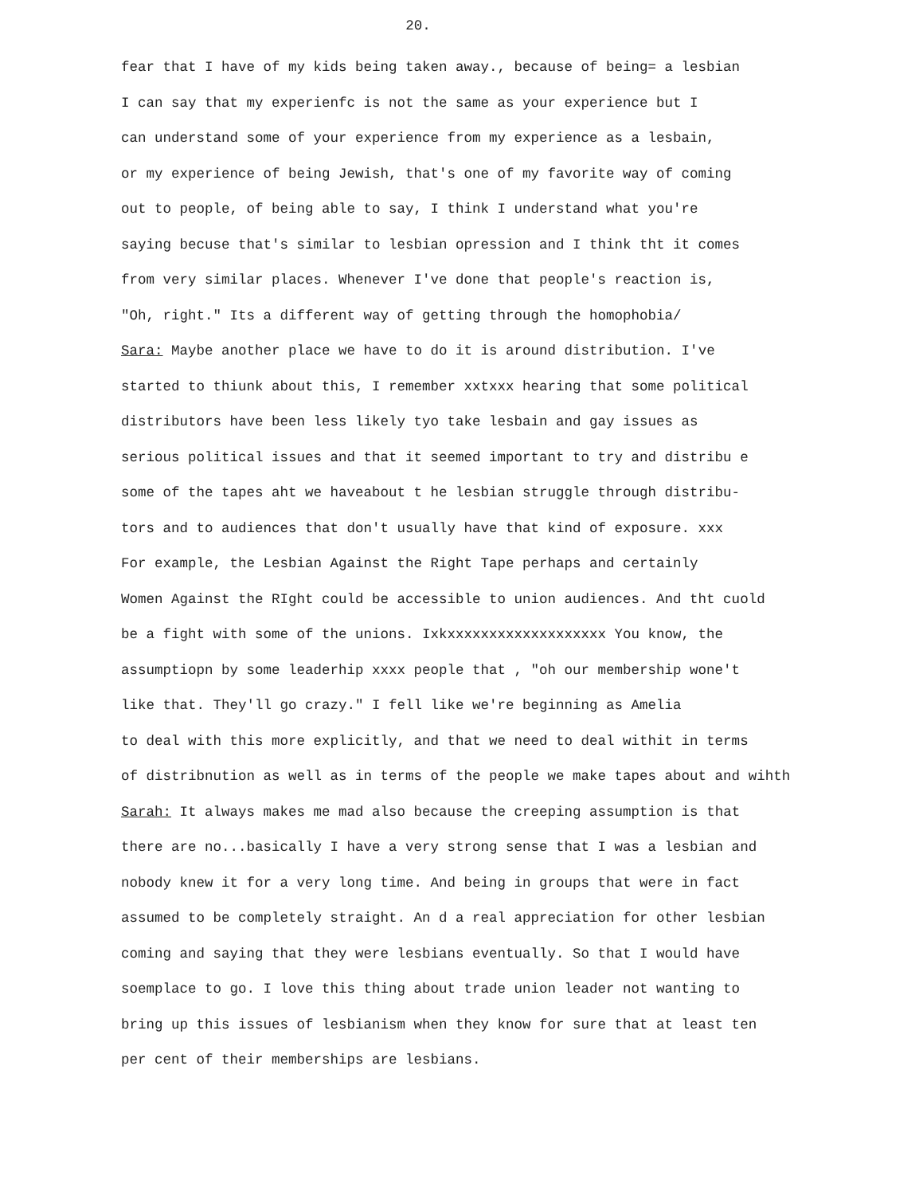20.
fear that I have of my kids being taken away., because of being= a lesbian
I can say that my experienfc is not the same as your experience but I
can understand some of your experience from my experience as a lesbain,
or my experience of being Jewish, that's one of my favorite way of coming
out to people, of being able to say, I think I understand what you're
saying becuse that's similar to lesbian opression and I think tht it comes
from very similar places. Whenever I've done that people's reaction is,
"Oh, right." Its a different way of getting through the homophobia/
Sara: Maybe another place we have to do it is around distribution. I've
started to thiunk about this, I remember xxtxxx hearing that some political
distributors have been less likely tyo take lesbain and gay issues as
serious political issues and that it seemed important to try and distribu e
some of the tapes aht we haveabout t he lesbian struggle through distribu-
tors and to audiences that don't usually have that kind of exposure. xxx
For example, the Lesbian Against the Right Tape perhaps and certainly
Women Against the RIght could be accessible to union audiences. And tht cuold
be a fight with some of the unions. Ixkxxxxxxxxxxxxxxxxxxx You know, the
assumptiopn by some leaderhip xxxx people that , "oh our membership wone't
like that. They'll go crazy." I fell like we're beginning as Amelia
to deal with this more explicitly, and that we need to deal withit in terms
of distribnution as well as in terms of the people we make tapes about and wihth
Sarah: It always makes me mad also because the creeping assumption is that
there are no...basically I have a very strong sense that I was a lesbian and
nobody knew it for a very long time. And being in groups that were in fact
assumed to be completely straight. An d a real appreciation for other lesbian
coming and saying that they were lesbians eventually. So that I would have
soemplace to go. I love this thing about trade union leader not wanting to
bring up this issues of lesbianism when they know for sure that at least ten
per cent of their memberships are lesbians.